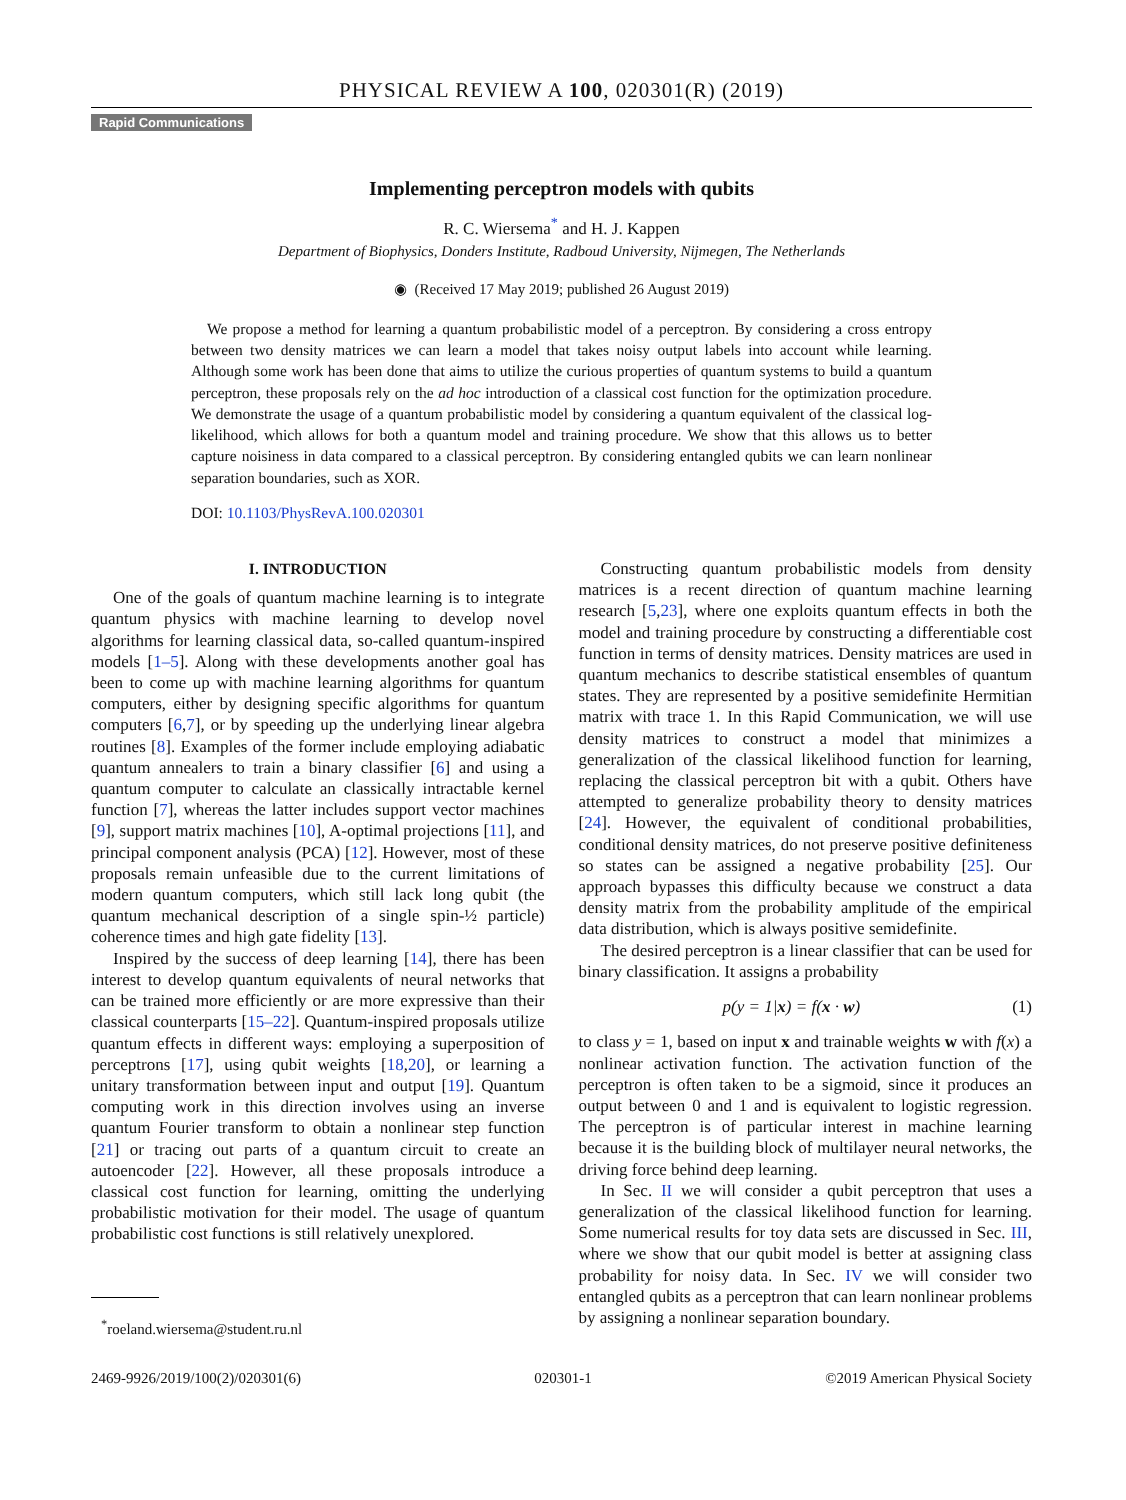PHYSICAL REVIEW A 100, 020301(R) (2019)
Rapid Communications
Implementing perceptron models with qubits
R. C. Wiersema<sup>*</sup> and H. J. Kappen
Department of Biophysics, Donders Institute, Radboud University, Nijmegen, The Netherlands
◉ (Received 17 May 2019; published 26 August 2019)
We propose a method for learning a quantum probabilistic model of a perceptron. By considering a cross entropy between two density matrices we can learn a model that takes noisy output labels into account while learning. Although some work has been done that aims to utilize the curious properties of quantum systems to build a quantum perceptron, these proposals rely on the ad hoc introduction of a classical cost function for the optimization procedure. We demonstrate the usage of a quantum probabilistic model by considering a quantum equivalent of the classical log-likelihood, which allows for both a quantum model and training procedure. We show that this allows us to better capture noisiness in data compared to a classical perceptron. By considering entangled qubits we can learn nonlinear separation boundaries, such as XOR.
DOI: 10.1103/PhysRevA.100.020301
I. INTRODUCTION
One of the goals of quantum machine learning is to integrate quantum physics with machine learning to develop novel algorithms for learning classical data, so-called quantum-inspired models [1–5]. Along with these developments another goal has been to come up with machine learning algorithms for quantum computers, either by designing specific algorithms for quantum computers [6,7], or by speeding up the underlying linear algebra routines [8]. Examples of the former include employing adiabatic quantum annealers to train a binary classifier [6] and using a quantum computer to calculate an classically intractable kernel function [7], whereas the latter includes support vector machines [9], support matrix machines [10], A-optimal projections [11], and principal component analysis (PCA) [12]. However, most of these proposals remain unfeasible due to the current limitations of modern quantum computers, which still lack long qubit (the quantum mechanical description of a single spin-½ particle) coherence times and high gate fidelity [13].
Inspired by the success of deep learning [14], there has been interest to develop quantum equivalents of neural networks that can be trained more efficiently or are more expressive than their classical counterparts [15–22]. Quantum-inspired proposals utilize quantum effects in different ways: employing a superposition of perceptrons [17], using qubit weights [18,20], or learning a unitary transformation between input and output [19]. Quantum computing work in this direction involves using an inverse quantum Fourier transform to obtain a nonlinear step function [21] or tracing out parts of a quantum circuit to create an autoencoder [22]. However, all these proposals introduce a classical cost function for learning, omitting the underlying probabilistic motivation for their model. The usage of quantum probabilistic cost functions is still relatively unexplored.
<sup>*</sup> roeland.wiersema@student.ru.nl
Constructing quantum probabilistic models from density matrices is a recent direction of quantum machine learning research [5,23], where one exploits quantum effects in both the model and training procedure by constructing a differentiable cost function in terms of density matrices. Density matrices are used in quantum mechanics to describe statistical ensembles of quantum states. They are represented by a positive semidefinite Hermitian matrix with trace 1. In this Rapid Communication, we will use density matrices to construct a model that minimizes a generalization of the classical likelihood function for learning, replacing the classical perceptron bit with a qubit. Others have attempted to generalize probability theory to density matrices [24]. However, the equivalent of conditional probabilities, conditional density matrices, do not preserve positive definiteness so states can be assigned a negative probability [25]. Our approach bypasses this difficulty because we construct a data density matrix from the probability amplitude of the empirical data distribution, which is always positive semidefinite.
The desired perceptron is a linear classifier that can be used for binary classification. It assigns a probability
p(y = 1|x) = f(x · w) (1)
to class y = 1, based on input x and trainable weights w with f(x) a nonlinear activation function. The activation function of the perceptron is often taken to be a sigmoid, since it produces an output between 0 and 1 and is equivalent to logistic regression. The perceptron is of particular interest in machine learning because it is the building block of multilayer neural networks, the driving force behind deep learning.
In Sec. II we will consider a qubit perceptron that uses a generalization of the classical likelihood function for learning. Some numerical results for toy data sets are discussed in Sec. III, where we show that our qubit model is better at assigning class probability for noisy data. In Sec. IV we will consider two entangled qubits as a perceptron that can learn nonlinear problems by assigning a nonlinear separation boundary.
2469-9926/2019/100(2)/020301(6) 020301-1 ©2019 American Physical Society